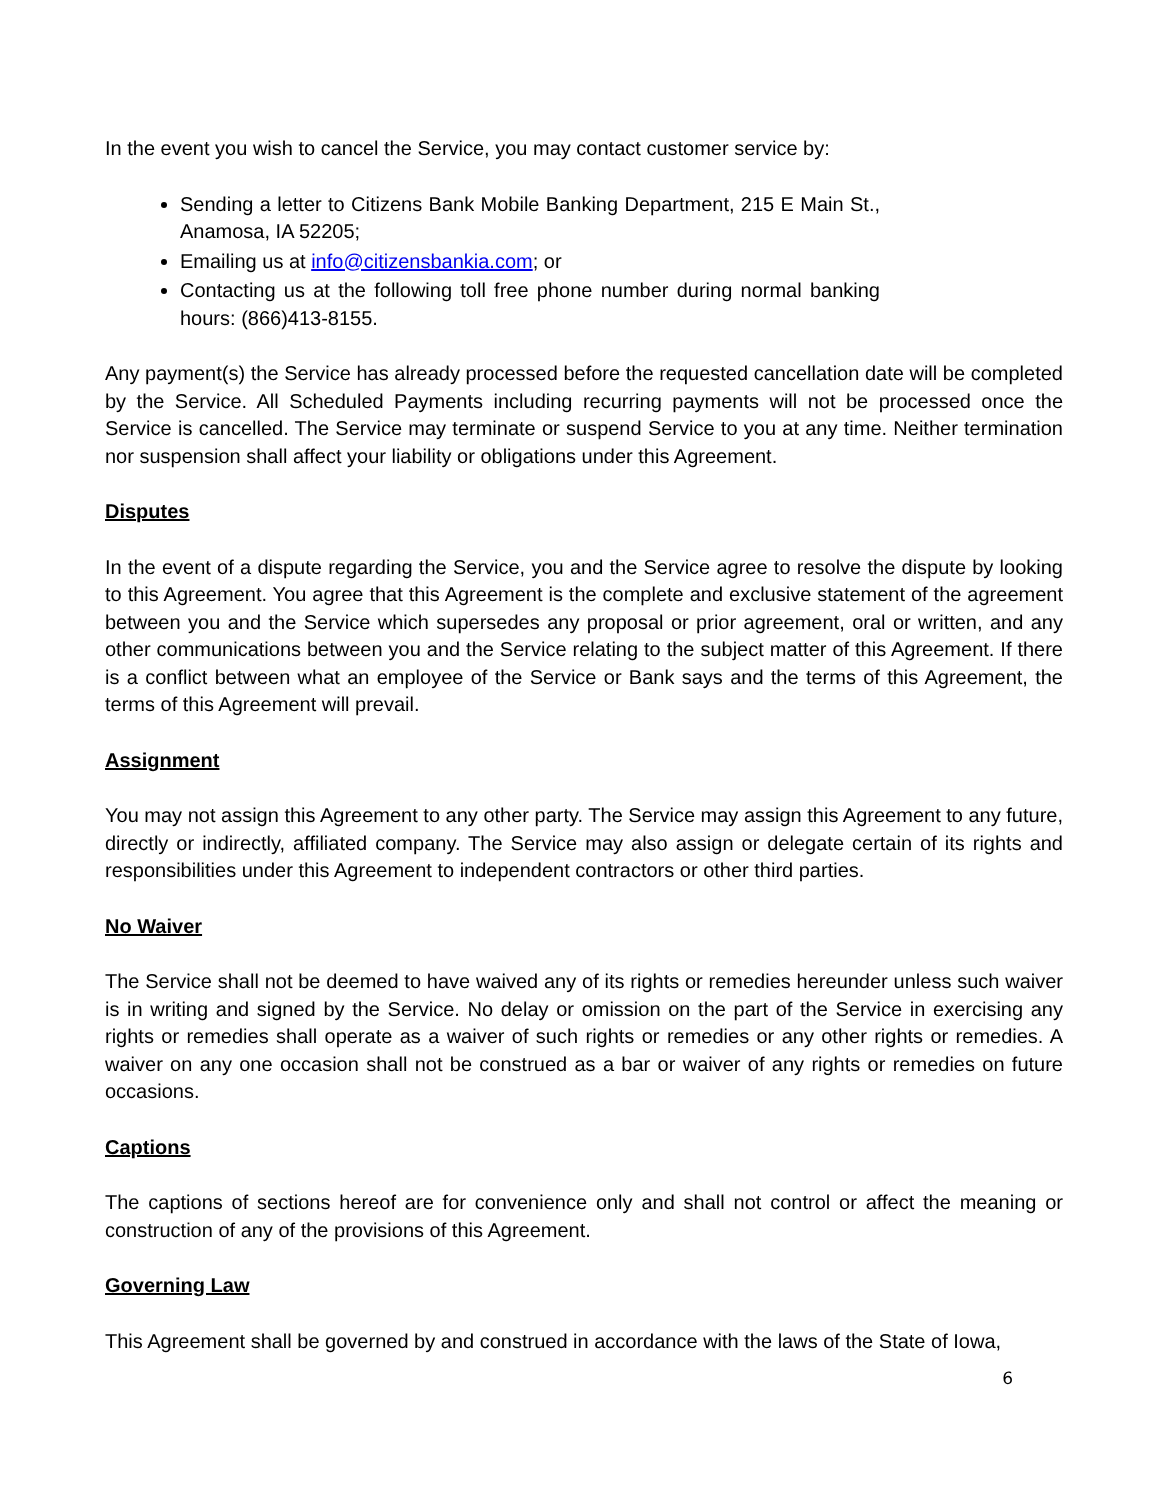In the event you wish to cancel the Service, you may contact customer service by:
Sending a letter to Citizens Bank Mobile Banking Department, 215 E Main St., Anamosa, IA 52205;
Emailing us at info@citizensbankia.com; or
Contacting us at the following toll free phone number during normal banking hours: (866)413-8155.
Any payment(s) the Service has already processed before the requested cancellation date will be completed by the Service. All Scheduled Payments including recurring payments will not be processed once the Service is cancelled. The Service may terminate or suspend Service to you at any time. Neither termination nor suspension shall affect your liability or obligations under this Agreement.
Disputes
In the event of a dispute regarding the Service, you and the Service agree to resolve the dispute by looking to this Agreement. You agree that this Agreement is the complete and exclusive statement of the agreement between you and the Service which supersedes any proposal or prior agreement, oral or written, and any other communications between you and the Service relating to the subject matter of this Agreement. If there is a conflict between what an employee of the Service or Bank says and the terms of this Agreement, the terms of this Agreement will prevail.
Assignment
You may not assign this Agreement to any other party. The Service may assign this Agreement to any future, directly or indirectly, affiliated company. The Service may also assign or delegate certain of its rights and responsibilities under this Agreement to independent contractors or other third parties.
No Waiver
The Service shall not be deemed to have waived any of its rights or remedies hereunder unless such waiver is in writing and signed by the Service. No delay or omission on the part of the Service in exercising any rights or remedies shall operate as a waiver of such rights or remedies or any other rights or remedies. A waiver on any one occasion shall not be construed as a bar or waiver of any rights or remedies on future occasions.
Captions
The captions of sections hereof are for convenience only and shall not control or affect the meaning or construction of any of the provisions of this Agreement.
Governing Law
This Agreement shall be governed by and construed in accordance with the laws of the State of Iowa,
6